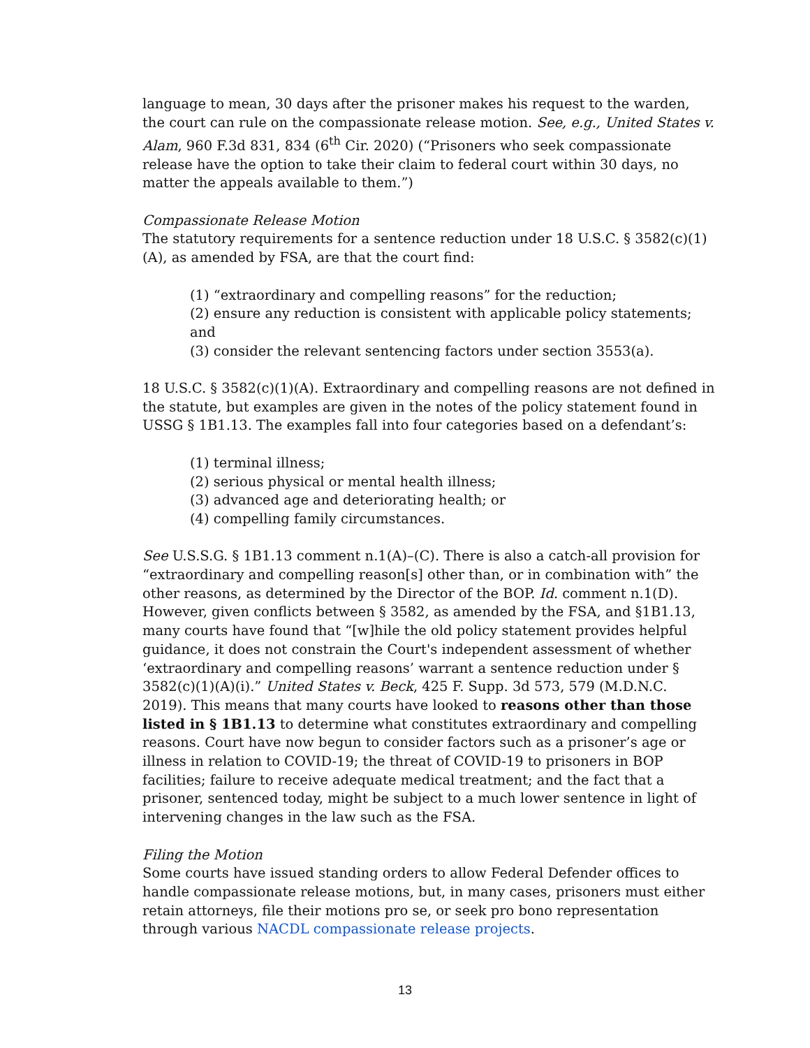language to mean, 30 days after the prisoner makes his request to the warden, the court can rule on the compassionate release motion. See, e.g., United States v. Alam, 960 F.3d 831, 834 (6<sup>th</sup> Cir. 2020) (“Prisoners who seek compassionate release have the option to take their claim to federal court within 30 days, no matter the appeals available to them.”)
Compassionate Release Motion
The statutory requirements for a sentence reduction under 18 U.S.C. § 3582(c)(1)(A), as amended by FSA, are that the court find:
(1) “extraordinary and compelling reasons” for the reduction;
(2) ensure any reduction is consistent with applicable policy statements; and
(3) consider the relevant sentencing factors under section 3553(a).
18 U.S.C. § 3582(c)(1)(A). Extraordinary and compelling reasons are not defined in the statute, but examples are given in the notes of the policy statement found in USSG § 1B1.13. The examples fall into four categories based on a defendant’s:
(1) terminal illness;
(2) serious physical or mental health illness;
(3) advanced age and deteriorating health; or
(4) compelling family circumstances.
See U.S.S.G. § 1B1.13 comment n.1(A)–(C). There is also a catch-all provision for “extraordinary and compelling reason[s] other than, or in combination with” the other reasons, as determined by the Director of the BOP. Id. comment n.1(D). However, given conflicts between § 3582, as amended by the FSA, and §1B1.13, many courts have found that “[w]hile the old policy statement provides helpful guidance, it does not constrain the Court's independent assessment of whether ‘extraordinary and compelling reasons’ warrant a sentence reduction under § 3582(c)(1)(A)(i).” United States v. Beck, 425 F. Supp. 3d 573, 579 (M.D.N.C. 2019). This means that many courts have looked to reasons other than those listed in § 1B1.13 to determine what constitutes extraordinary and compelling reasons. Court have now begun to consider factors such as a prisoner’s age or illness in relation to COVID-19; the threat of COVID-19 to prisoners in BOP facilities; failure to receive adequate medical treatment; and the fact that a prisoner, sentenced today, might be subject to a much lower sentence in light of intervening changes in the law such as the FSA.
Filing the Motion
Some courts have issued standing orders to allow Federal Defender offices to handle compassionate release motions, but, in many cases, prisoners must either retain attorneys, file their motions pro se, or seek pro bono representation through various NACDL compassionate release projects.
13